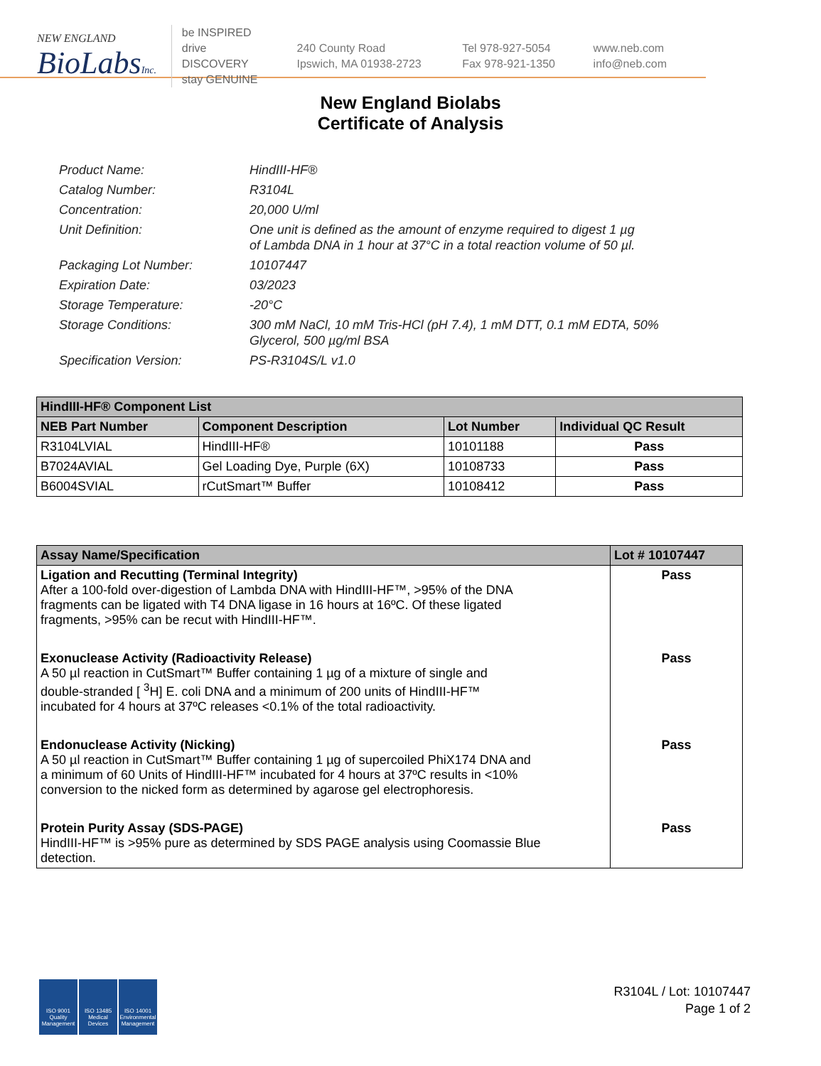NEW ENGLAND
BioLabsInc.
be INSPIRED
drive DISCOVERY
stay GENUINE
240 County Road
Ipswich, MA 01938-2723
Tel 978-927-5054
Fax 978-921-1350
www.neb.com
info@neb.com
New England Biolabs
Certificate of Analysis
Product Name: HindIII-HF®
Catalog Number: R3104L
Concentration: 20,000 U/ml
Unit Definition: One unit is defined as the amount of enzyme required to digest 1 µg
of Lambda DNA in 1 hour at 37°C in a total reaction volume of 50 µl.
Packaging Lot Number: 10107447
Expiration Date: 03/2023
Storage Temperature: -20°C
Storage Conditions: 300 mM NaCl, 10 mM Tris-HCl (pH 7.4), 1 mM DTT, 0.1 mM EDTA, 50%
Glycerol, 500 µg/ml BSA
Specification Version: PS-R3104S/L v1.0
| HindIII-HF® Component List | | | |
| NEB Part Number | Component Description | Lot Number | Individual QC Result |
| R3104LVIAL | HindIII-HF® | 10101188 | Pass |
| B7024AVIAL | Gel Loading Dye, Purple (6X) | 10108733 | Pass |
| B6004SVIAL | rCutSmart™ Buffer | 10108412 | Pass |
| Assay Name/Specification | Lot # 10107447 |
| Ligation and Recutting (Terminal Integrity) After a 100-fold over-digestion of Lambda DNA with HindIII-HF™, >95% of the DNA fragments can be ligated with T4 DNA ligase in 16 hours at 16ºC. Of these ligated fragments, >95% can be recut with HindIII-HF™. | Pass |
| Exonuclease Activity (Radioactivity Release) A 50 µl reaction in CutSmart™ Buffer containing 1 µg of a mixture of single and double-stranded [ <sup>3</sup>H] E. coli DNA and a minimum of 200 units of HindIII-HF™ incubated for 4 hours at 37ºC releases <0.1% of the total radioactivity. | Pass |
| Endonuclease Activity (Nicking) A 50 µl reaction in CutSmart™ Buffer containing 1 µg of supercoiled PhiX174 DNA and a minimum of 60 Units of HindIII-HF™ incubated for 4 hours at 37ºC results in <10% conversion to the nicked form as determined by agarose gel electrophoresis. | Pass |
| Protein Purity Assay (SDS-PAGE) HindIII-HF™ is >95% pure as determined by SDS PAGE analysis using Coomassie Blue detection. | Pass |
ISO 9001 Quality Management
ISO 13485 Medical Devices
ISO 14001 Environmental Management
R3104L / Lot: 10107447
Page 1 of 2